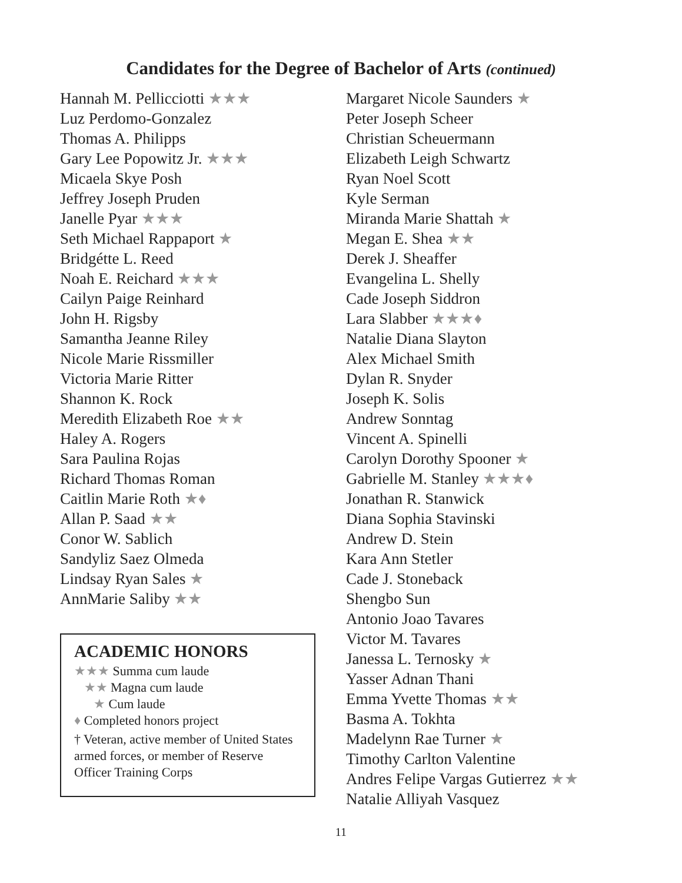Candidates for the Degree of Bachelor of Arts (continued)
Hannah M. Pellicciotti ★★★
Luz Perdomo-Gonzalez
Thomas A. Philipps
Gary Lee Popowitz Jr. ★★★
Micaela Skye Posh
Jeffrey Joseph Pruden
Janelle Pyar ★★★
Seth Michael Rappaport ★
Bridgétte L. Reed
Noah E. Reichard ★★★
Cailyn Paige Reinhard
John H. Rigsby
Samantha Jeanne Riley
Nicole Marie Rissmiller
Victoria Marie Ritter
Shannon K. Rock
Meredith Elizabeth Roe ★★
Haley A. Rogers
Sara Paulina Rojas
Richard Thomas Roman
Caitlin Marie Roth ★♦
Allan P. Saad ★★
Conor W. Sablich
Sandyliz Saez Olmeda
Lindsay Ryan Sales ★
AnnMarie Saliby ★★
ACADEMIC HONORS
★★★ Summa cum laude
★★ Magna cum laude
★ Cum laude
♦ Completed honors project
† Veteran, active member of United States armed forces, or member of Reserve Officer Training Corps
Margaret Nicole Saunders ★
Peter Joseph Scheer
Christian Scheuermann
Elizabeth Leigh Schwartz
Ryan Noel Scott
Kyle Serman
Miranda Marie Shattah ★
Megan E. Shea ★★
Derek J. Sheaffer
Evangelina L. Shelly
Cade Joseph Siddron
Lara Slabber ★★★♦
Natalie Diana Slayton
Alex Michael Smith
Dylan R. Snyder
Joseph K. Solis
Andrew Sonntag
Vincent A. Spinelli
Carolyn Dorothy Spooner ★
Gabrielle M. Stanley ★★★♦
Jonathan R. Stanwick
Diana Sophia Stavinski
Andrew D. Stein
Kara Ann Stetler
Cade J. Stoneback
Shengbo Sun
Antonio Joao Tavares
Victor M. Tavares
Janessa L. Ternosky ★
Yasser Adnan Thani
Emma Yvette Thomas ★★
Basma A. Tokhta
Madelynn Rae Turner ★
Timothy Carlton Valentine
Andres Felipe Vargas Gutierrez ★★
Natalie Alliyah Vasquez
11